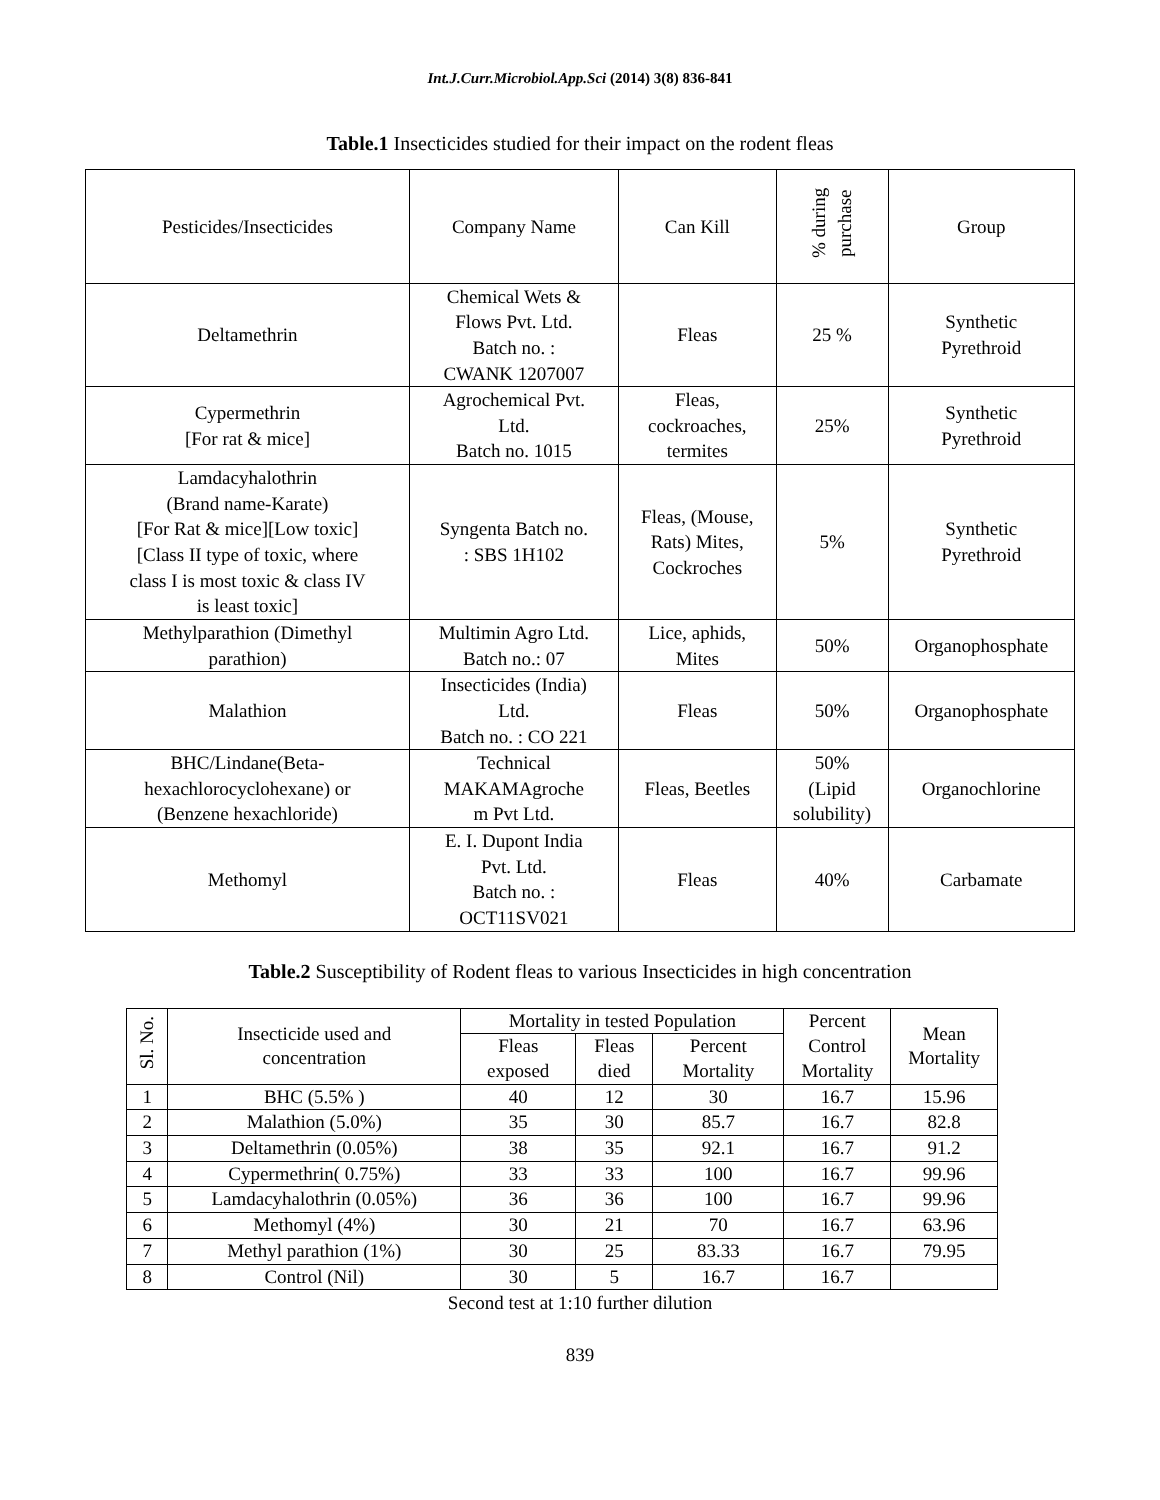Int.J.Curr.Microbiol.App.Sci (2014) 3(8) 836-841
Table.1 Insecticides studied for their impact on the rodent fleas
| Pesticides/Insecticides | Company Name | Can Kill | % during purchase | Group |
| --- | --- | --- | --- | --- |
| Deltamethrin | Chemical Wets & Flows Pvt. Ltd. Batch no. : CWANK 1207007 | Fleas | 25 % | Synthetic Pyrethroid |
| Cypermethrin [For rat & mice] | Agrochemical Pvt. Ltd. Batch no. 1015 | Fleas, cockroaches, termites | 25% | Synthetic Pyrethroid |
| Lamdacyhalothrin (Brand name-Karate) [For Rat & mice][Low toxic] [Class II type of toxic, where class I is most toxic & class IV is least toxic] | Syngenta Batch no. : SBS 1H102 | Fleas, (Mouse, Rats) Mites, Cockroches | 5% | Synthetic Pyrethroid |
| Methylparathion (Dimethyl parathion) | Multimin Agro Ltd. Batch no.: 07 | Lice, aphids, Mites | 50% | Organophosphate |
| Malathion | Insecticides (India) Ltd. Batch no. : CO 221 | Fleas | 50% | Organophosphate |
| BHC/Lindane(Beta- hexachlorocyclohexane) or (Benzene hexachloride) | Technical MAKAMAgroche m Pvt Ltd. | Fleas, Beetles | 50% (Lipid solubility) | Organochlorine |
| Methomyl | E. I. Dupont India Pvt. Ltd. Batch no. : OCT11SV021 | Fleas | 40% | Carbamate |
Table.2 Susceptibility of Rodent fleas to various Insecticides in high concentration
| Sl. No. | Insecticide used and concentration | Mortality in tested Population | | | Percent Control Mortality | Mean Mortality |
| --- | --- | --- | --- | --- | --- | --- |
| | | Fleas exposed | Fleas died | Percent Mortality | | |
| 1 | BHC (5.5% ) | 40 | 12 | 30 | 16.7 | 15.96 |
| 2 | Malathion (5.0%) | 35 | 30 | 85.7 | 16.7 | 82.8 |
| 3 | Deltamethrin (0.05%) | 38 | 35 | 92.1 | 16.7 | 91.2 |
| 4 | Cypermethrin( 0.75%) | 33 | 33 | 100 | 16.7 | 99.96 |
| 5 | Lamdacyhalothrin (0.05%) | 36 | 36 | 100 | 16.7 | 99.96 |
| 6 | Methomyl (4%) | 30 | 21 | 70 | 16.7 | 63.96 |
| 7 | Methyl parathion (1%) | 30 | 25 | 83.33 | 16.7 | 79.95 |
| 8 | Control (Nil) | 30 | 5 | 16.7 | 16.7 | |
Second test at 1:10 further dilution
839